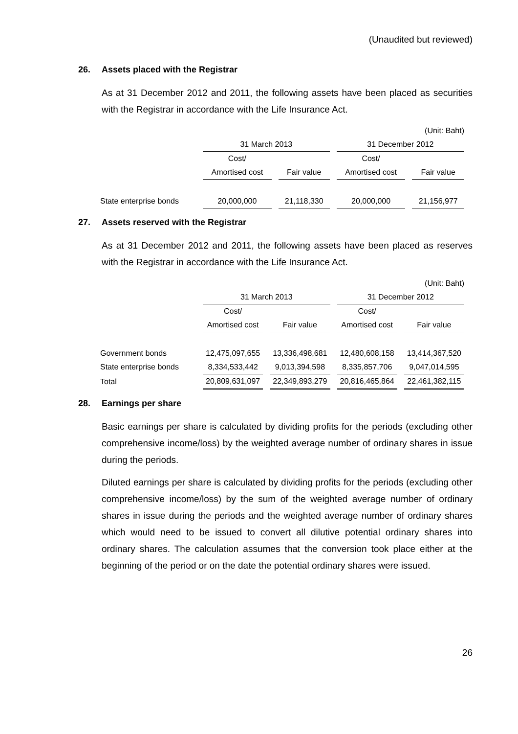(Unaudited but reviewed)
26. Assets placed with the Registrar
As at 31 December 2012 and 2011, the following assets have been placed as securities with the Registrar in accordance with the Life Insurance Act.
| | (Unit: Baht) | | | | | | |
| | 31 March 2013 | | | | 31 December 2012 | | |
| | Cost/ | | | | Cost/ | | |
| | Amortised cost | | Fair value | | Amortised cost | | Fair value |
| State enterprise bonds | 20,000,000 | | 21,118,330 | | 20,000,000 | | 21,156,977 |
27. Assets reserved with the Registrar
As at 31 December 2012 and 2011, the following assets have been placed as reserves with the Registrar in accordance with the Life Insurance Act.
| | (Unit: Baht) | | | | | | |
| | 31 March 2013 | | | | 31 December 2012 | | |
| | Cost/ | | | | Cost/ | | |
| | Amortised cost | | Fair value | | Amortised cost | | Fair value |
| Government bonds | 12,475,097,655 | | 13,336,498,681 | | 12,480,608,158 | | 13,414,367,520 |
| State enterprise bonds | 8,334,533,442 | | 9,013,394,598 | | 8,335,857,706 | | 9,047,014,595 |
| Total | 20,809,631,097 | | 22,349,893,279 | | 20,816,465,864 | | 22,461,382,115 |
28. Earnings per share
Basic earnings per share is calculated by dividing profits for the periods (excluding other comprehensive income/loss) by the weighted average number of ordinary shares in issue during the periods.
Diluted earnings per share is calculated by dividing profits for the periods (excluding other comprehensive income/loss) by the sum of the weighted average number of ordinary shares in issue during the periods and the weighted average number of ordinary shares which would need to be issued to convert all dilutive potential ordinary shares into ordinary shares. The calculation assumes that the conversion took place either at the beginning of the period or on the date the potential ordinary shares were issued.
26